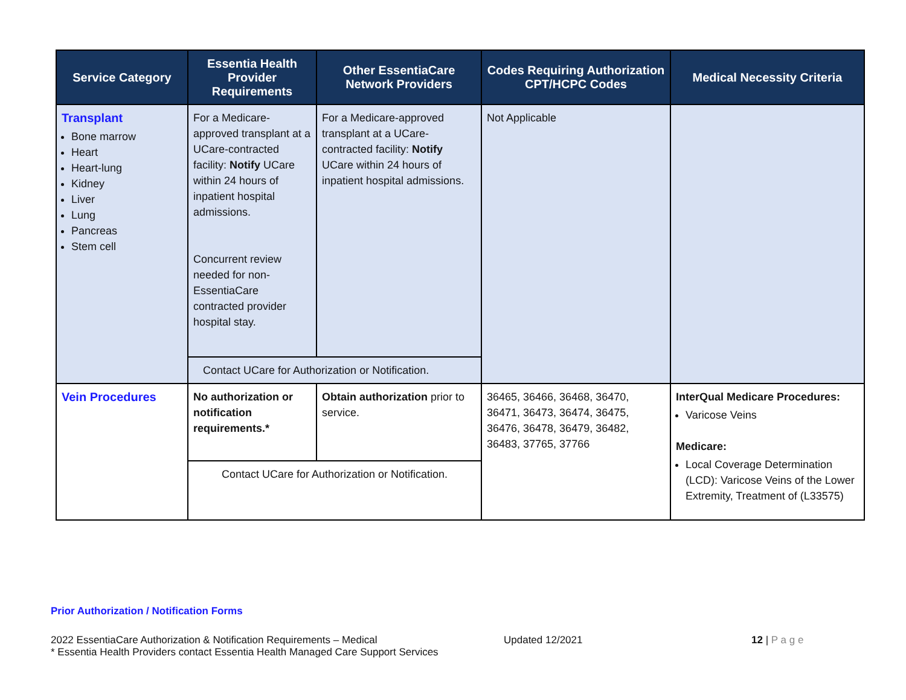| Service Category | Essentia Health Provider Requirements | Other EssentiaCare Network Providers | Codes Requiring Authorization CPT/HCPC Codes | Medical Necessity Criteria |
| --- | --- | --- | --- | --- |
| Transplant Bone marrow Heart Heart-lung Kidney Liver Lung Pancreas Stem cell | For a Medicare-approved transplant at a UCare-contracted facility: Notify UCare within 24 hours of inpatient hospital admissions. Concurrent review needed for non-EssentiaCare contracted provider hospital stay. | For a Medicare-approved transplant at a UCare-contracted facility: Notify UCare within 24 hours of inpatient hospital admissions. | Not Applicable | |
| | Contact UCare for Authorization or Notification. | | | |
| Vein Procedures | No authorization or notification requirements.* | Obtain authorization prior to service. | 36465, 36466, 36468, 36470, 36471, 36473, 36474, 36475, 36476, 36478, 36479, 36482, 36483, 37765, 37766 | InterQual Medicare Procedures: Varicose Veins Medicare: Local Coverage Determination (LCD): Varicose Veins of the Lower Extremity, Treatment of (L33575) |
| | Contact UCare for Authorization or Notification. | | | |
Prior Authorization / Notification Forms
2022 EssentiaCare Authorization & Notification Requirements – Medical
* Essentia Health Providers contact Essentia Health Managed Care Support Services
Updated 12/2021 12 | P a g e